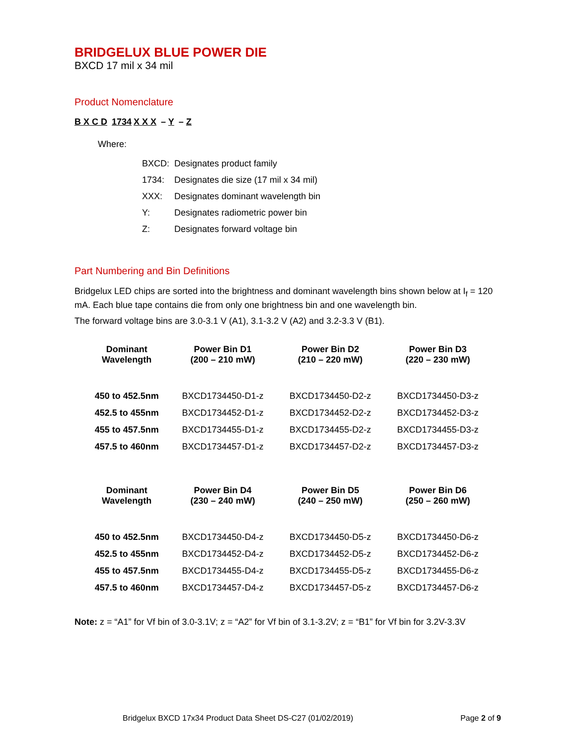BRIDGELUX BLUE POWER DIE
BXCD 17 mil x 34 mil
Product Nomenclature
B X C D 1734 X X X – Y – Z
Where:
| BXCD: | Designates product family |
| 1734: | Designates die size (17 mil x 34 mil) |
| XXX: | Designates dominant wavelength bin |
| Y: | Designates radiometric power bin |
| Z: | Designates forward voltage bin |
Part Numbering and Bin Definitions
Bridgelux LED chips are sorted into the brightness and dominant wavelength bins shown below at I<sub>f</sub> = 120 mA. Each blue tape contains die from only one brightness bin and one wavelength bin.
The forward voltage bins are 3.0-3.1 V (A1), 3.1-3.2 V (A2) and 3.2-3.3 V (B1).
| Dominant Wavelength | Power Bin D1 (200 – 210 mW) | Power Bin D2 (210 – 220 mW) | Power Bin D3 (220 – 230 mW) |
| --- | --- | --- | --- |
| 450 to 452.5nm | BXCD1734450-D1-z | BXCD1734450-D2-z | BXCD1734450-D3-z |
| 452.5 to 455nm | BXCD1734452-D1-z | BXCD1734452-D2-z | BXCD1734452-D3-z |
| 455 to 457.5nm | BXCD1734455-D1-z | BXCD1734455-D2-z | BXCD1734455-D3-z |
| 457.5 to 460nm | BXCD1734457-D1-z | BXCD1734457-D2-z | BXCD1734457-D3-z |
| Dominant Wavelength | Power Bin D4 (230 – 240 mW) | Power Bin D5 (240 – 250 mW) | Power Bin D6 (250 – 260 mW) |
| --- | --- | --- | --- |
| 450 to 452.5nm | BXCD1734450-D4-z | BXCD1734450-D5-z | BXCD1734450-D6-z |
| 452.5 to 455nm | BXCD1734452-D4-z | BXCD1734452-D5-z | BXCD1734452-D6-z |
| 455 to 457.5nm | BXCD1734455-D4-z | BXCD1734455-D5-z | BXCD1734455-D6-z |
| 457.5 to 460nm | BXCD1734457-D4-z | BXCD1734457-D5-z | BXCD1734457-D6-z |
Note: z = “A1” for Vf bin of 3.0-3.1V; z = “A2” for Vf bin of 3.1-3.2V; z = “B1” for Vf bin for 3.2V-3.3V
Bridgelux BXCD 17x34 Product Data Sheet DS-C27 (01/02/2019) Page 2 of 9